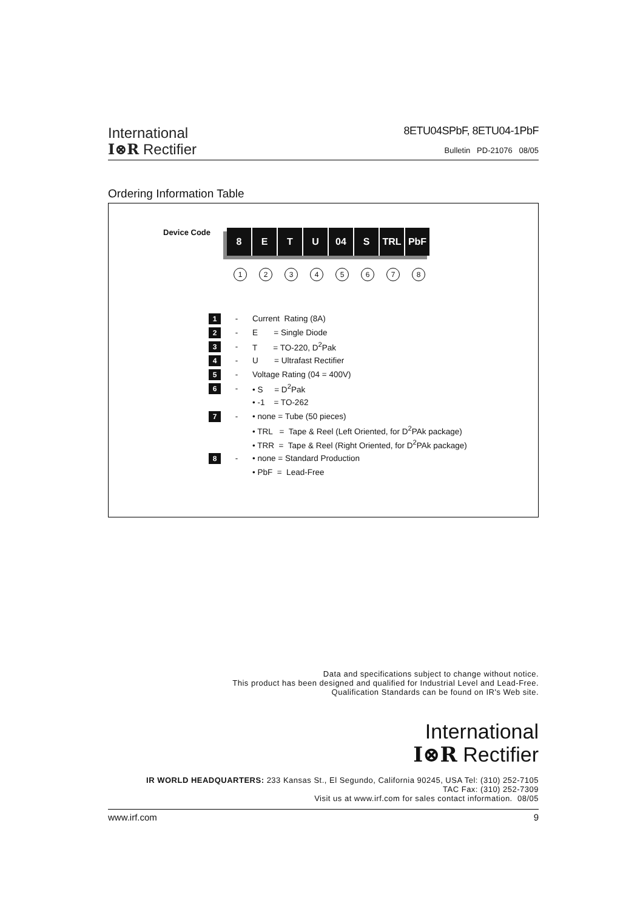International
I⊗R Rectifier
8ETU04SPbF, 8ETU04-1PbF
Bulletin PD-21076 08/05
Ordering Information Table
Device Code
8 E T U 04 S TRL PbF
12345678
| 1 | - | Current Rating (8A) |
| 2 | - | E = Single Diode |
| 3 | - | T = TO-220, D<sup>2</sup>Pak |
| 4 | - | U = Ultrafast Rectifier |
| 5 | - | Voltage Rating (04 = 400V) |
| 6 | - | • S = D<sup>2</sup>Pak |
| | | • -1 = TO-262 |
| 7 | - | • none = Tube (50 pieces) |
| | | • TRL = Tape & Reel (Left Oriented, for D<sup>2</sup>PAk package) |
| | | • TRR = Tape & Reel (Right Oriented, for D<sup>2</sup>PAk package) |
| 8 | - | • none = Standard Production |
| | | • PbF = Lead-Free |
Data and specifications subject to change without notice.
This product has been designed and qualified for Industrial Level and Lead-Free.
Qualification Standards can be found on IR's Web site.
International
I⊗R Rectifier
IR WORLD HEADQUARTERS: 233 Kansas St., El Segundo, California 90245, USA Tel: (310) 252-7105
TAC Fax: (310) 252-7309
Visit us at www.irf.com for sales contact information. 08/05
www.irf.com 9